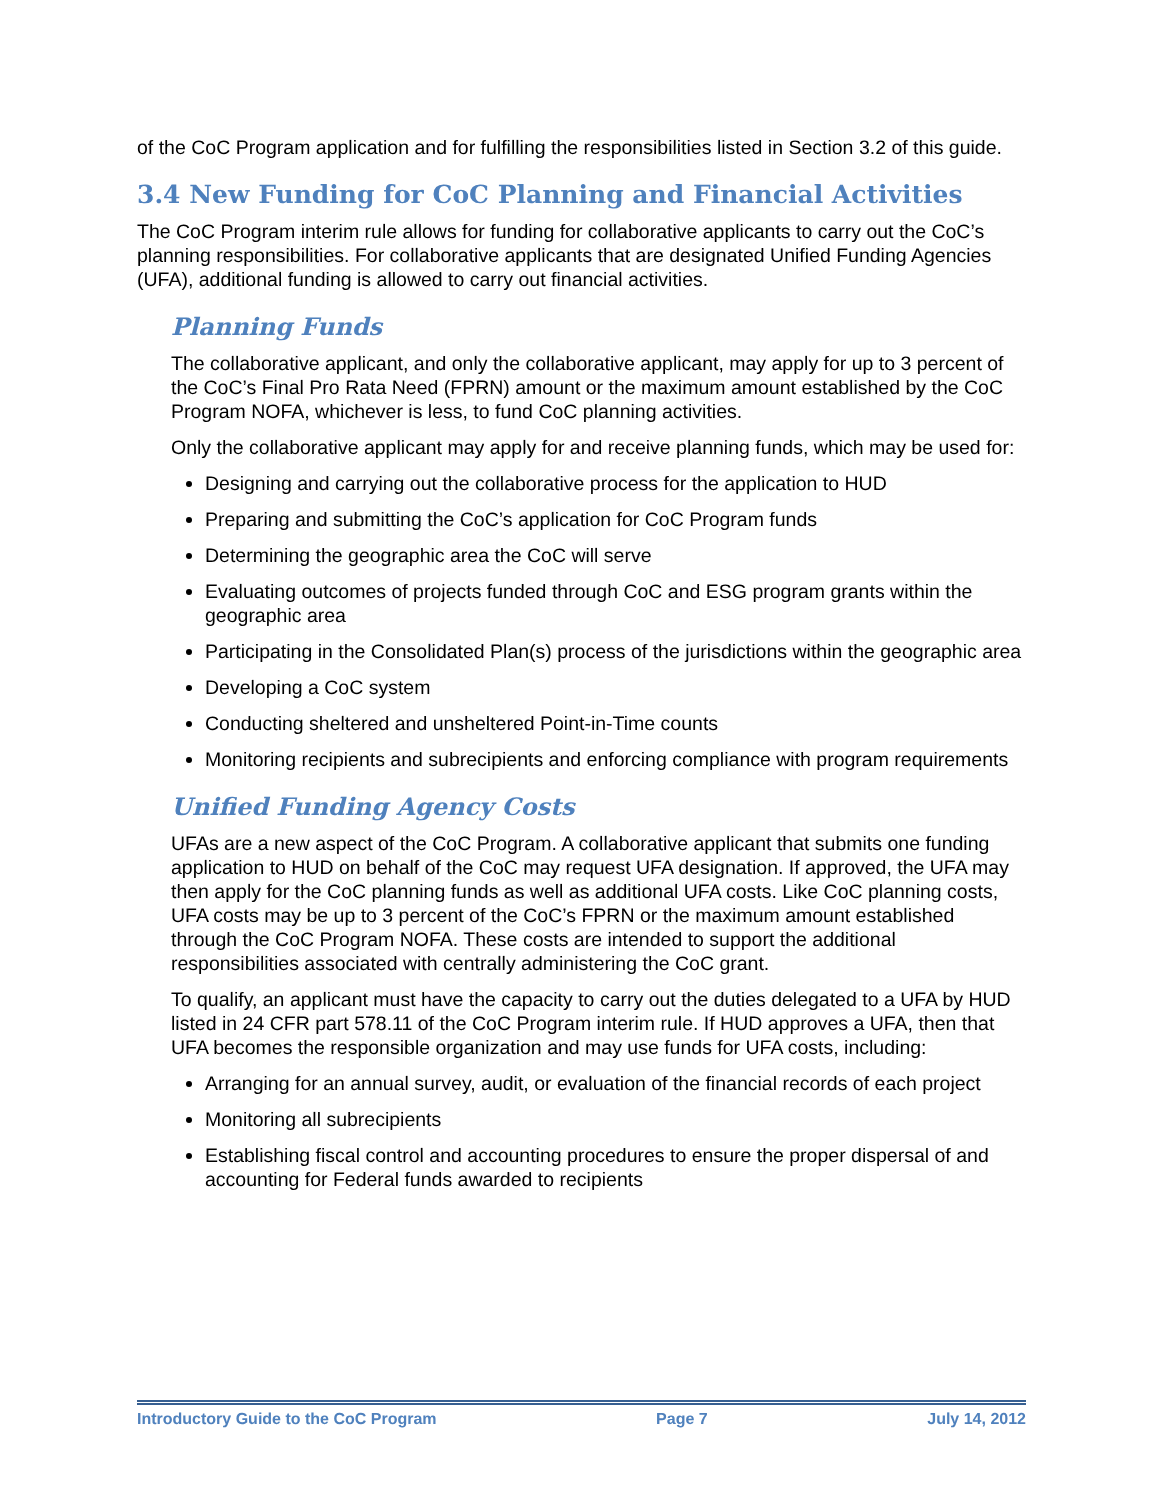of the CoC Program application and for fulfilling the responsibilities listed in Section 3.2 of this guide.
3.4 New Funding for CoC Planning and Financial Activities
The CoC Program interim rule allows for funding for collaborative applicants to carry out the CoC’s planning responsibilities. For collaborative applicants that are designated Unified Funding Agencies (UFA), additional funding is allowed to carry out financial activities.
Planning Funds
The collaborative applicant, and only the collaborative applicant, may apply for up to 3 percent of the CoC’s Final Pro Rata Need (FPRN) amount or the maximum amount established by the CoC Program NOFA, whichever is less, to fund CoC planning activities.
Only the collaborative applicant may apply for and receive planning funds, which may be used for:
Designing and carrying out the collaborative process for the application to HUD
Preparing and submitting the CoC’s application for CoC Program funds
Determining the geographic area the CoC will serve
Evaluating outcomes of projects funded through CoC and ESG program grants within the geographic area
Participating in the Consolidated Plan(s) process of the jurisdictions within the geographic area
Developing a CoC system
Conducting sheltered and unsheltered Point-in-Time counts
Monitoring recipients and subrecipients and enforcing compliance with program requirements
Unified Funding Agency Costs
UFAs are a new aspect of the CoC Program. A collaborative applicant that submits one funding application to HUD on behalf of the CoC may request UFA designation. If approved, the UFA may then apply for the CoC planning funds as well as additional UFA costs. Like CoC planning costs, UFA costs may be up to 3 percent of the CoC’s FPRN or the maximum amount established through the CoC Program NOFA. These costs are intended to support the additional responsibilities associated with centrally administering the CoC grant.
To qualify, an applicant must have the capacity to carry out the duties delegated to a UFA by HUD listed in 24 CFR part 578.11 of the CoC Program interim rule. If HUD approves a UFA, then that UFA becomes the responsible organization and may use funds for UFA costs, including:
Arranging for an annual survey, audit, or evaluation of the financial records of each project
Monitoring all subrecipients
Establishing fiscal control and accounting procedures to ensure the proper dispersal of and accounting for Federal funds awarded to recipients
Introductory Guide to the CoC Program Page 7 July 14, 2012